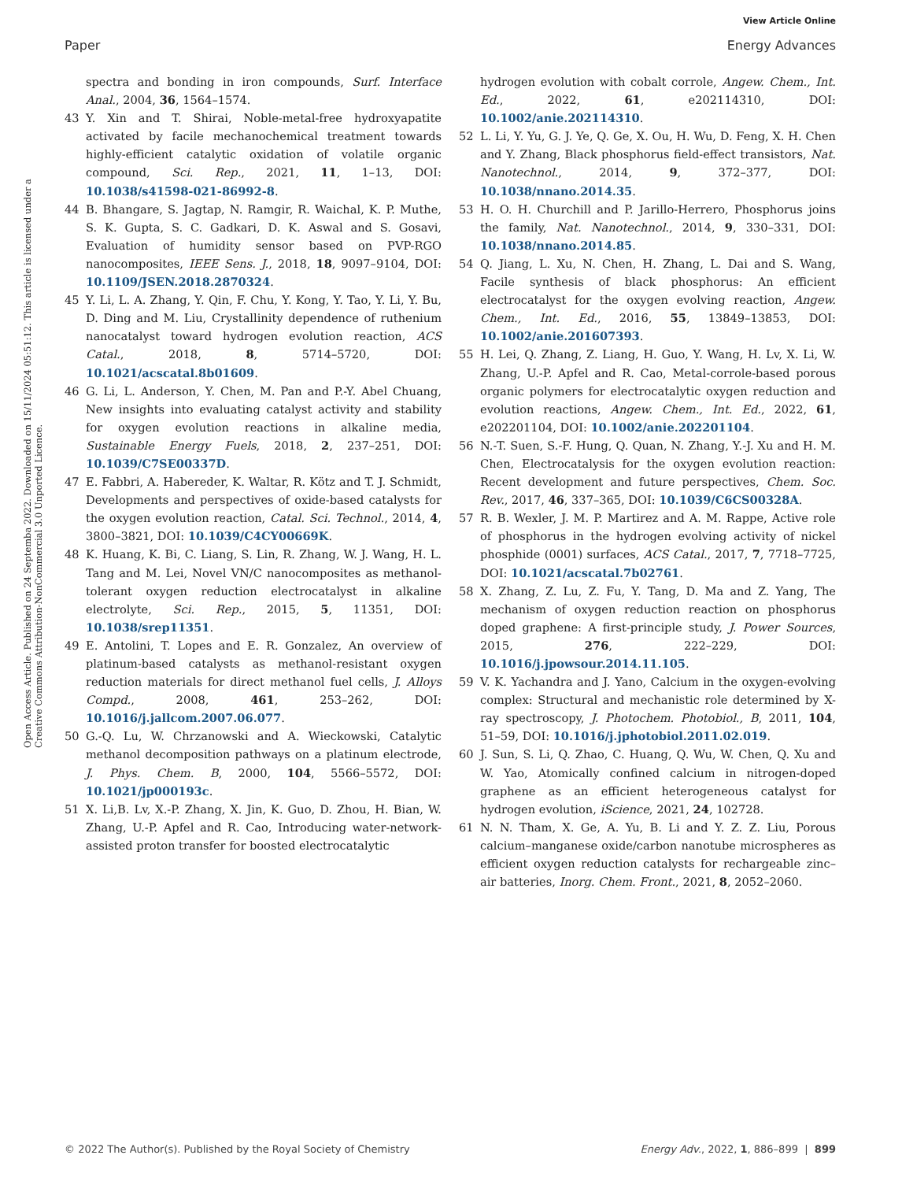View Article Online
Paper Energy Advances
Open Access Article. Published on 24 Septemba 2022. Downloaded on 15/11/2024 05:51:12. This article is licensed under a Creative Commons Attribution-NonCommercial 3.0 Unported Licence.
spectra and bonding in iron compounds, Surf. Interface Anal., 2004, 36, 1564–1574.
43 Y. Xin and T. Shirai, Noble-metal-free hydroxyapatite activated by facile mechanochemical treatment towards highly-efficient catalytic oxidation of volatile organic compound, Sci. Rep., 2021, 11, 1–13, DOI: 10.1038/s41598-021-86992-8.
44 B. Bhangare, S. Jagtap, N. Ramgir, R. Waichal, K. P. Muthe, S. K. Gupta, S. C. Gadkari, D. K. Aswal and S. Gosavi, Evaluation of humidity sensor based on PVP-RGO nanocomposites, IEEE Sens. J., 2018, 18, 9097–9104, DOI: 10.1109/JSEN.2018.2870324.
45 Y. Li, L. A. Zhang, Y. Qin, F. Chu, Y. Kong, Y. Tao, Y. Li, Y. Bu, D. Ding and M. Liu, Crystallinity dependence of ruthenium nanocatalyst toward hydrogen evolution reaction, ACS Catal., 2018, 8, 5714–5720, DOI: 10.1021/acscatal.8b01609.
46 G. Li, L. Anderson, Y. Chen, M. Pan and P.-Y. Abel Chuang, New insights into evaluating catalyst activity and stability for oxygen evolution reactions in alkaline media, Sustainable Energy Fuels, 2018, 2, 237–251, DOI: 10.1039/C7SE00337D.
47 E. Fabbri, A. Habereder, K. Waltar, R. Kötz and T. J. Schmidt, Developments and perspectives of oxide-based catalysts for the oxygen evolution reaction, Catal. Sci. Technol., 2014, 4, 3800–3821, DOI: 10.1039/C4CY00669K.
48 K. Huang, K. Bi, C. Liang, S. Lin, R. Zhang, W. J. Wang, H. L. Tang and M. Lei, Novel VN/C nanocomposites as methanol-tolerant oxygen reduction electrocatalyst in alkaline electrolyte, Sci. Rep., 2015, 5, 11351, DOI: 10.1038/srep11351.
49 E. Antolini, T. Lopes and E. R. Gonzalez, An overview of platinum-based catalysts as methanol-resistant oxygen reduction materials for direct methanol fuel cells, J. Alloys Compd., 2008, 461, 253–262, DOI: 10.1016/j.jallcom.2007.06.077.
50 G.-Q. Lu, W. Chrzanowski and A. Wieckowski, Catalytic methanol decomposition pathways on a platinum electrode, J. Phys. Chem. B, 2000, 104, 5566–5572, DOI: 10.1021/jp000193c.
51 X. Li,B. Lv, X.-P. Zhang, X. Jin, K. Guo, D. Zhou, H. Bian, W. Zhang, U.-P. Apfel and R. Cao, Introducing water-network-assisted proton transfer for boosted electrocatalytic
hydrogen evolution with cobalt corrole, Angew. Chem., Int. Ed., 2022, 61, e202114310, DOI: 10.1002/anie.202114310.
52 L. Li, Y. Yu, G. J. Ye, Q. Ge, X. Ou, H. Wu, D. Feng, X. H. Chen and Y. Zhang, Black phosphorus field-effect transistors, Nat. Nanotechnol., 2014, 9, 372–377, DOI: 10.1038/nnano.2014.35.
53 H. O. H. Churchill and P. Jarillo-Herrero, Phosphorus joins the family, Nat. Nanotechnol., 2014, 9, 330–331, DOI: 10.1038/nnano.2014.85.
54 Q. Jiang, L. Xu, N. Chen, H. Zhang, L. Dai and S. Wang, Facile synthesis of black phosphorus: An efficient electrocatalyst for the oxygen evolving reaction, Angew. Chem., Int. Ed., 2016, 55, 13849–13853, DOI: 10.1002/anie.201607393.
55 H. Lei, Q. Zhang, Z. Liang, H. Guo, Y. Wang, H. Lv, X. Li, W. Zhang, U.-P. Apfel and R. Cao, Metal-corrole-based porous organic polymers for electrocatalytic oxygen reduction and evolution reactions, Angew. Chem., Int. Ed., 2022, 61, e202201104, DOI: 10.1002/anie.202201104.
56 N.-T. Suen, S.-F. Hung, Q. Quan, N. Zhang, Y.-J. Xu and H. M. Chen, Electrocatalysis for the oxygen evolution reaction: Recent development and future perspectives, Chem. Soc. Rev., 2017, 46, 337–365, DOI: 10.1039/C6CS00328A.
57 R. B. Wexler, J. M. P. Martirez and A. M. Rappe, Active role of phosphorus in the hydrogen evolving activity of nickel phosphide (0001) surfaces, ACS Catal., 2017, 7, 7718–7725, DOI: 10.1021/acscatal.7b02761.
58 X. Zhang, Z. Lu, Z. Fu, Y. Tang, D. Ma and Z. Yang, The mechanism of oxygen reduction reaction on phosphorus doped graphene: A first-principle study, J. Power Sources, 2015, 276, 222–229, DOI: 10.1016/j.jpowsour.2014.11.105.
59 V. K. Yachandra and J. Yano, Calcium in the oxygen-evolving complex: Structural and mechanistic role determined by X-ray spectroscopy, J. Photochem. Photobiol., B, 2011, 104, 51–59, DOI: 10.1016/j.jphotobiol.2011.02.019.
60 J. Sun, S. Li, Q. Zhao, C. Huang, Q. Wu, W. Chen, Q. Xu and W. Yao, Atomically confined calcium in nitrogen-doped graphene as an efficient heterogeneous catalyst for hydrogen evolution, iScience, 2021, 24, 102728.
61 N. N. Tham, X. Ge, A. Yu, B. Li and Y. Z. Z. Liu, Porous calcium–manganese oxide/carbon nanotube microspheres as efficient oxygen reduction catalysts for rechargeable zinc–air batteries, Inorg. Chem. Front., 2021, 8, 2052–2060.
© 2022 The Author(s). Published by the Royal Society of Chemistry Energy Adv., 2022, 1, 886–899 | 899